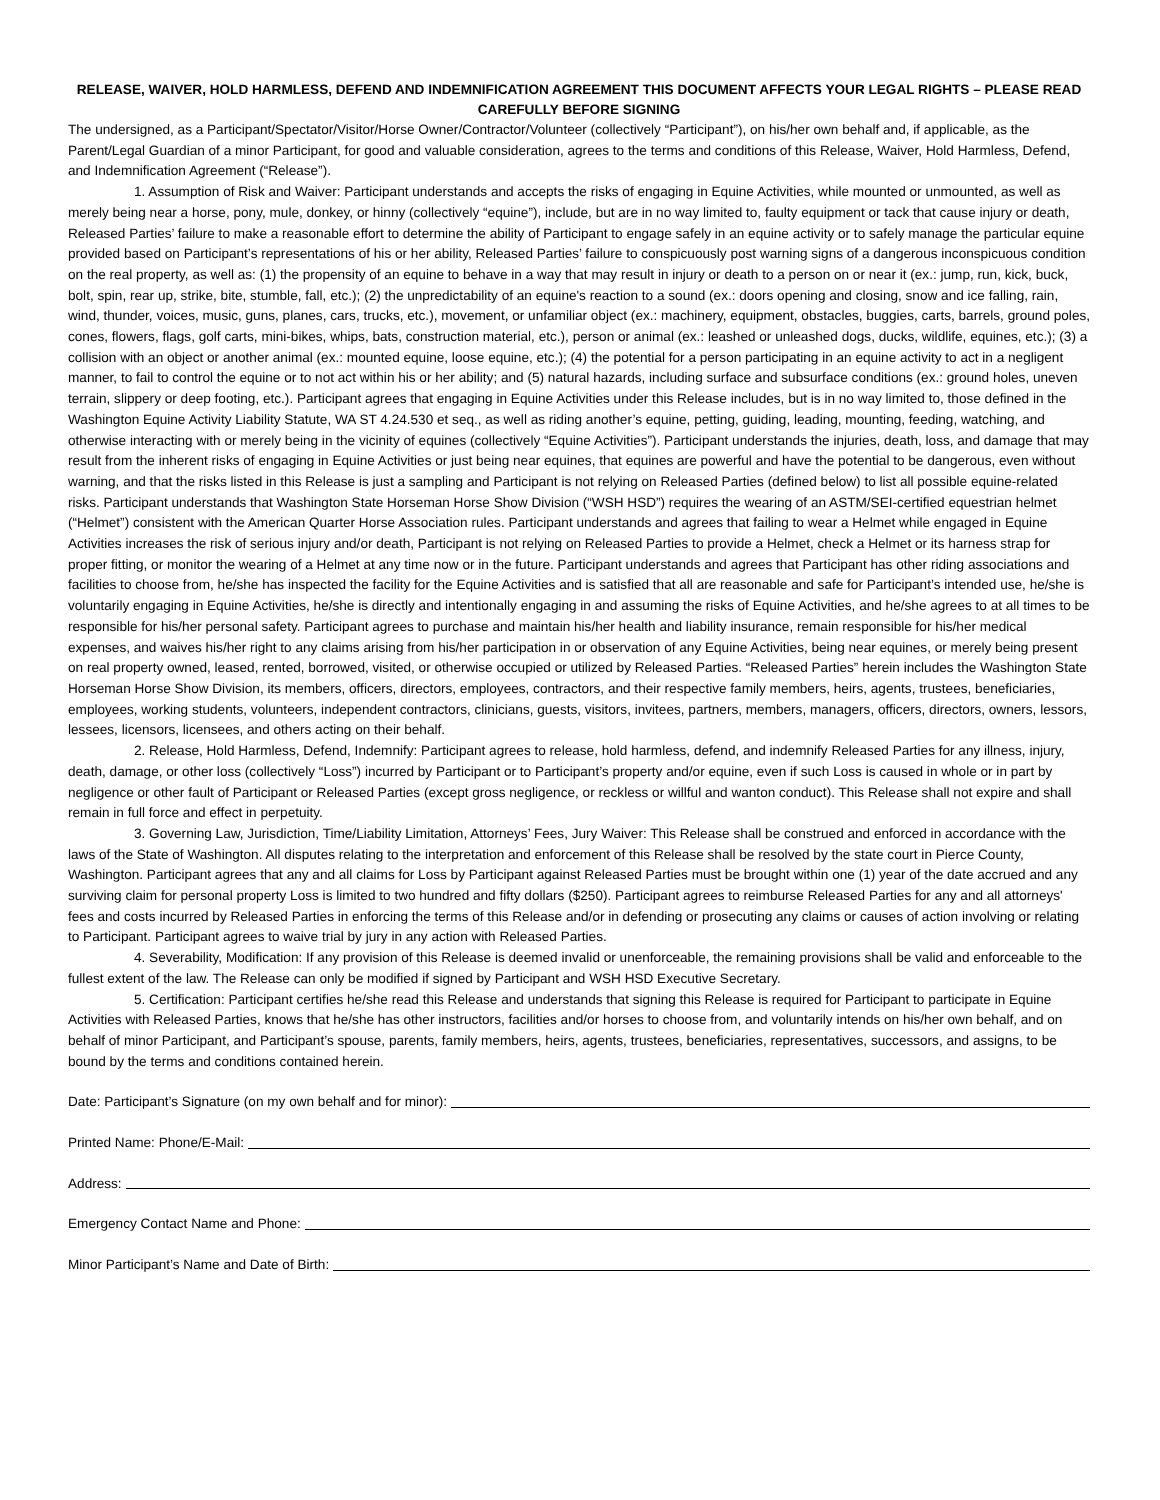RELEASE, WAIVER, HOLD HARMLESS, DEFEND AND INDEMNIFICATION AGREEMENT THIS DOCUMENT AFFECTS YOUR LEGAL RIGHTS – PLEASE READ CAREFULLY BEFORE SIGNING
The undersigned, as a Participant/Spectator/Visitor/Horse Owner/Contractor/Volunteer (collectively “Participant”), on his/her own behalf and, if applicable, as the Parent/Legal Guardian of a minor Participant, for good and valuable consideration, agrees to the terms and conditions of this Release, Waiver, Hold Harmless, Defend, and Indemnification Agreement (“Release”).
1. Assumption of Risk and Waiver: Participant understands and accepts the risks of engaging in Equine Activities, while mounted or unmounted, as well as merely being near a horse, pony, mule, donkey, or hinny (collectively “equine”), include, but are in no way limited to, faulty equipment or tack that cause injury or death, Released Parties’ failure to make a reasonable effort to determine the ability of Participant to engage safely in an equine activity or to safely manage the particular equine provided based on Participant’s representations of his or her ability, Released Parties’ failure to conspicuously post warning signs of a dangerous inconspicuous condition on the real property, as well as: (1) the propensity of an equine to behave in a way that may result in injury or death to a person on or near it (ex.: jump, run, kick, buck, bolt, spin, rear up, strike, bite, stumble, fall, etc.); (2) the unpredictability of an equine's reaction to a sound (ex.: doors opening and closing, snow and ice falling, rain, wind, thunder, voices, music, guns, planes, cars, trucks, etc.), movement, or unfamiliar object (ex.: machinery, equipment, obstacles, buggies, carts, barrels, ground poles, cones, flowers, flags, golf carts, mini-bikes, whips, bats, construction material, etc.), person or animal (ex.: leashed or unleashed dogs, ducks, wildlife, equines, etc.); (3) a collision with an object or another animal (ex.: mounted equine, loose equine, etc.); (4) the potential for a person participating in an equine activity to act in a negligent manner, to fail to control the equine or to not act within his or her ability; and (5) natural hazards, including surface and subsurface conditions (ex.: ground holes, uneven terrain, slippery or deep footing, etc.). Participant agrees that engaging in Equine Activities under this Release includes, but is in no way limited to, those defined in the Washington Equine Activity Liability Statute, WA ST 4.24.530 et seq., as well as riding another’s equine, petting, guiding, leading, mounting, feeding, watching, and otherwise interacting with or merely being in the vicinity of equines (collectively “Equine Activities”). Participant understands the injuries, death, loss, and damage that may result from the inherent risks of engaging in Equine Activities or just being near equines, that equines are powerful and have the potential to be dangerous, even without warning, and that the risks listed in this Release is just a sampling and Participant is not relying on Released Parties (defined below) to list all possible equine-related risks. Participant understands that Washington State Horseman Horse Show Division (“WSH HSD”) requires the wearing of an ASTM/SEI-certified equestrian helmet (“Helmet”) consistent with the American Quarter Horse Association rules. Participant understands and agrees that failing to wear a Helmet while engaged in Equine Activities increases the risk of serious injury and/or death, Participant is not relying on Released Parties to provide a Helmet, check a Helmet or its harness strap for proper fitting, or monitor the wearing of a Helmet at any time now or in the future. Participant understands and agrees that Participant has other riding associations and facilities to choose from, he/she has inspected the facility for the Equine Activities and is satisfied that all are reasonable and safe for Participant’s intended use, he/she is voluntarily engaging in Equine Activities, he/she is directly and intentionally engaging in and assuming the risks of Equine Activities, and he/she agrees to at all times to be responsible for his/her personal safety. Participant agrees to purchase and maintain his/her health and liability insurance, remain responsible for his/her medical expenses, and waives his/her right to any claims arising from his/her participation in or observation of any Equine Activities, being near equines, or merely being present on real property owned, leased, rented, borrowed, visited, or otherwise occupied or utilized by Released Parties. “Released Parties” herein includes the Washington State Horseman Horse Show Division, its members, officers, directors, employees, contractors, and their respective family members, heirs, agents, trustees, beneficiaries, employees, working students, volunteers, independent contractors, clinicians, guests, visitors, invitees, partners, members, managers, officers, directors, owners, lessors, lessees, licensors, licensees, and others acting on their behalf.
2. Release, Hold Harmless, Defend, Indemnify: Participant agrees to release, hold harmless, defend, and indemnify Released Parties for any illness, injury, death, damage, or other loss (collectively “Loss”) incurred by Participant or to Participant’s property and/or equine, even if such Loss is caused in whole or in part by negligence or other fault of Participant or Released Parties (except gross negligence, or reckless or willful and wanton conduct). This Release shall not expire and shall remain in full force and effect in perpetuity.
3. Governing Law, Jurisdiction, Time/Liability Limitation, Attorneys’ Fees, Jury Waiver: This Release shall be construed and enforced in accordance with the laws of the State of Washington. All disputes relating to the interpretation and enforcement of this Release shall be resolved by the state court in Pierce County, Washington. Participant agrees that any and all claims for Loss by Participant against Released Parties must be brought within one (1) year of the date accrued and any surviving claim for personal property Loss is limited to two hundred and fifty dollars ($250). Participant agrees to reimburse Released Parties for any and all attorneys' fees and costs incurred by Released Parties in enforcing the terms of this Release and/or in defending or prosecuting any claims or causes of action involving or relating to Participant. Participant agrees to waive trial by jury in any action with Released Parties.
4. Severability, Modification: If any provision of this Release is deemed invalid or unenforceable, the remaining provisions shall be valid and enforceable to the fullest extent of the law. The Release can only be modified if signed by Participant and WSH HSD Executive Secretary.
5. Certification: Participant certifies he/she read this Release and understands that signing this Release is required for Participant to participate in Equine Activities with Released Parties, knows that he/she has other instructors, facilities and/or horses to choose from, and voluntarily intends on his/her own behalf, and on behalf of minor Participant, and Participant’s spouse, parents, family members, heirs, agents, trustees, beneficiaries, representatives, successors, and assigns, to be bound by the terms and conditions contained herein.
Date: Participant’s Signature (on my own behalf and for minor):
Printed Name: Phone/E-Mail:
Address:
Emergency Contact Name and Phone:
Minor Participant’s Name and Date of Birth: